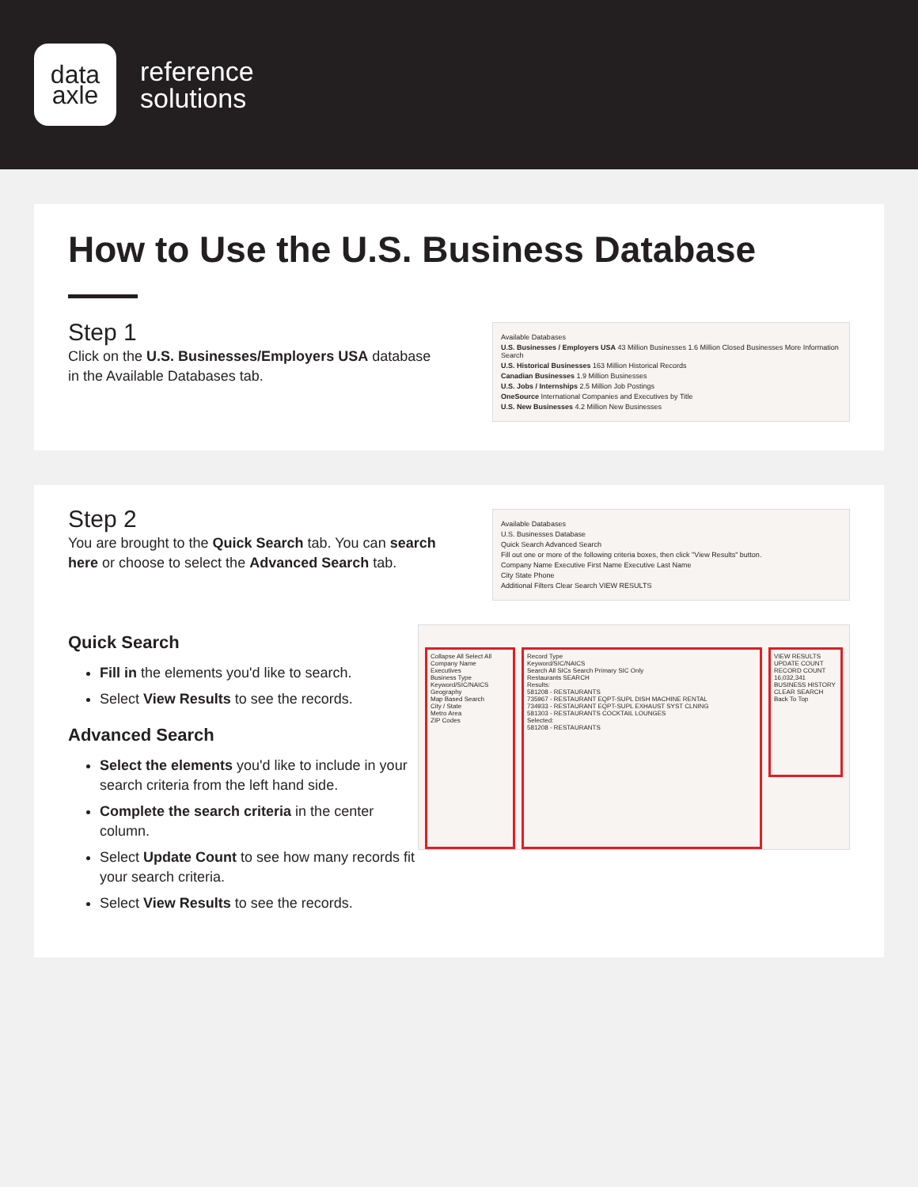data
axle
reference
solutions
How to Use the U.S. Business Database
Step 1
Click on the U.S. Businesses/Employers USA database in the Available Databases tab.
Available Databases
U.S. Businesses / Employers USA 43 Million Businesses 1.6 Million Closed Businesses More Information Search
U.S. Historical Businesses 163 Million Historical Records
Canadian Businesses 1.9 Million Businesses
U.S. Jobs / Internships 2.5 Million Job Postings
OneSource International Companies and Executives by Title
U.S. New Businesses 4.2 Million New Businesses
Step 2
You are brought to the Quick Search tab. You can search here or choose to select the Advanced Search tab.
Available Databases
U.S. Businesses Database
Quick Search Advanced Search
Fill out one or more of the following criteria boxes, then click "View Results" button.
Company Name Executive First Name Executive Last Name
City State Phone
Additional Filters Clear Search VIEW RESULTS
Quick Search
Fill in the elements you'd like to search.
Select View Results to see the records.
Advanced Search
Select the elements you'd like to include in your search criteria from the left hand side.
Complete the search criteria in the center column.
Select Update Count to see how many records fit your search criteria.
Select View Results to see the records.
Collapse All Select All
Company Name
Executives
Business Type
Keyword/SIC/NAICS
Geography
Map Based Search
City / State
Metro Area
ZIP Codes
Record Type
Keyword/SIC/NAICS
Search All SICs Search Primary SIC Only
Restaurants SEARCH
Results:
581208 - RESTAURANTS
735967 - RESTAURANT EQPT-SUPL DISH MACHINE RENTAL
734933 - RESTAURANT EQPT-SUPL EXHAUST SYST CLNING
581303 - RESTAURANTS COCKTAIL LOUNGES
Selected:
581208 - RESTAURANTS
VIEW RESULTS
UPDATE COUNT
RECORD COUNT 16,032,341
BUSINESS HISTORY
CLEAR SEARCH
Back To Top